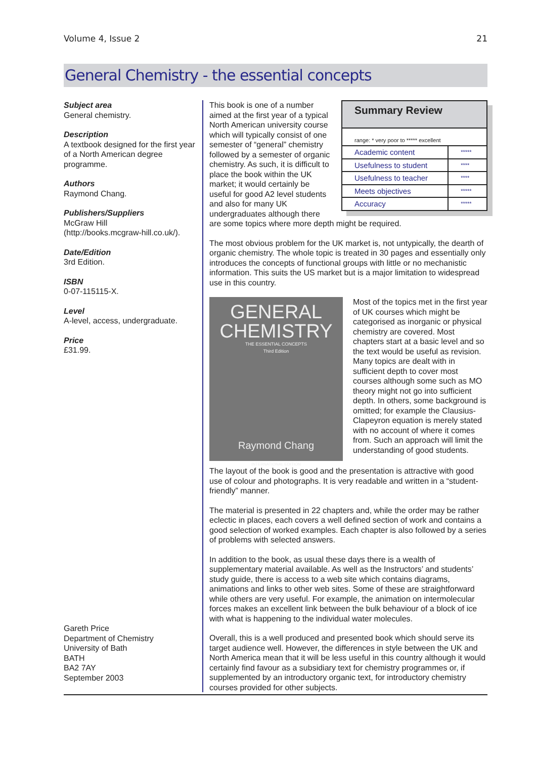Volume 4, Issue 2 21
General Chemistry - the essential concepts
Subject area
General chemistry.
Description
A textbook designed for the first year of a North American degree programme.
Authors
Raymond Chang.
Publishers/Suppliers
McGraw Hill
(http://books.mcgraw-hill.co.uk/).
Date/Edition
3rd Edition.
ISBN
0-07-115115-X.
Level
A-level, access, undergraduate.
Price
£31.99.
Gareth Price
Department of Chemistry
University of Bath
BATH
BA2 7AY
September 2003
Summary Review
range: * very poor to ***** excellent
| Academic content | ***** |
| Usefulness to student | **** |
| Usefulness to teacher | **** |
| Meets objectives | ***** |
| Accuracy | ***** |
This book is one of a number aimed at the first year of a typical North American university course which will typically consist of one semester of “general” chemistry followed by a semester of organic chemistry. As such, it is difficult to place the book within the UK market; it would certainly be useful for good A2 level students and also for many UK undergraduates although there are some topics where more depth might be required.
The most obvious problem for the UK market is, not untypically, the dearth of organic chemistry. The whole topic is treated in 30 pages and essentially only introduces the concepts of functional groups with little or no mechanistic information. This suits the US market but is a major limitation to widespread use in this country.
GENERAL
CHEMISTRY
THE ESSENTIAL CONCEPTS
Third Edition
Raymond Chang
INTERNATIONAL EDITION
Most of the topics met in the first year of UK courses which might be categorised as inorganic or physical chemistry are covered. Most chapters start at a basic level and so the text would be useful as revision. Many topics are dealt with in sufficient depth to cover most courses although some such as MO theory might not go into sufficient depth. In others, some background is omitted; for example the Clausius-Clapeyron equation is merely stated with no account of where it comes from. Such an approach will limit the understanding of good students.
The layout of the book is good and the presentation is attractive with good use of colour and photographs. It is very readable and written in a “student-friendly” manner.
The material is presented in 22 chapters and, while the order may be rather eclectic in places, each covers a well defined section of work and contains a good selection of worked examples. Each chapter is also followed by a series of problems with selected answers.
In addition to the book, as usual these days there is a wealth of supplementary material available. As well as the Instructors’ and students’ study guide, there is access to a web site which contains diagrams, animations and links to other web sites. Some of these are straightforward while others are very useful. For example, the animation on intermolecular forces makes an excellent link between the bulk behaviour of a block of ice with what is happening to the individual water molecules.
Overall, this is a well produced and presented book which should serve its target audience well. However, the differences in style between the UK and North America mean that it will be less useful in this country although it would certainly find favour as a subsidiary text for chemistry programmes or, if supplemented by an introductory organic text, for introductory chemistry courses provided for other subjects.